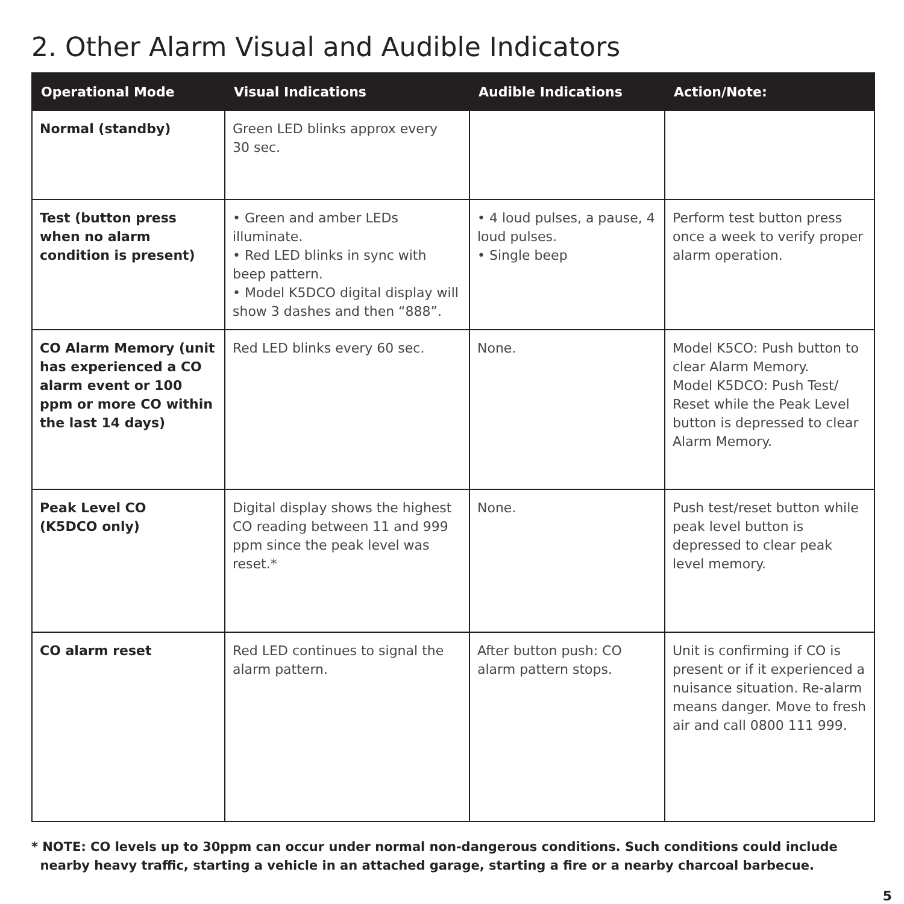2. Other Alarm Visual and Audible Indicators
| Operational Mode | Visual Indications | Audible Indications | Action/Note: |
| --- | --- | --- | --- |
| Normal (standby) | Green LED blinks approx every 30 sec. | | |
| Test (button press when no alarm condition is present) | • Green and amber LEDs illuminate. • Red LED blinks in sync with beep pattern. • Model K5DCO digital display will show 3 dashes and then “888”. | • 4 loud pulses, a pause, 4 loud pulses. • Single beep | Perform test button press once a week to verify proper alarm operation. |
| CO Alarm Memory (unit has experienced a CO alarm event or 100 ppm or more CO within the last 14 days) | Red LED blinks every 60 sec. | None. | Model K5CO: Push button to clear Alarm Memory. Model K5DCO: Push Test/ Reset while the Peak Level button is depressed to clear Alarm Memory. |
| Peak Level CO (K5DCO only) | Digital display shows the highest CO reading between 11 and 999 ppm since the peak level was reset.* | None. | Push test/reset button while peak level button is depressed to clear peak level memory. |
| CO alarm reset | Red LED continues to signal the alarm pattern. | After button push: CO alarm pattern stops. | Unit is confirming if CO is present or if it experienced a nuisance situation. Re-alarm means danger. Move to fresh air and call 0800 111 999. |
* NOTE: CO levels up to 30ppm can occur under normal non-dangerous conditions. Such conditions could include
nearby heavy traffic, starting a vehicle in an attached garage, starting a fire or a nearby charcoal barbecue.
5